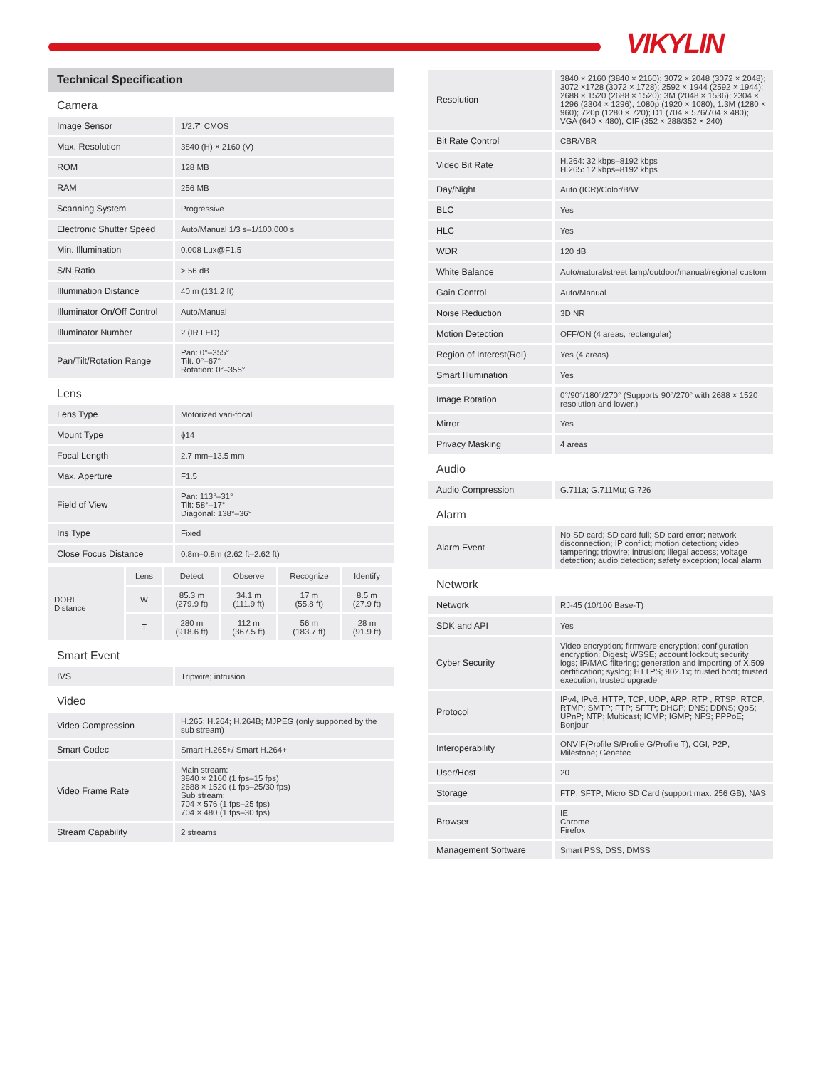VIKYLIN
Technical Specification
Camera
| Image Sensor | 1/2.7" CMOS |
| Max. Resolution | 3840 (H) × 2160 (V) |
| ROM | 128 MB |
| RAM | 256 MB |
| Scanning System | Progressive |
| Electronic Shutter Speed | Auto/Manual 1/3 s–1/100,000 s |
| Min. Illumination | 0.008 Lux@F1.5 |
| S/N Ratio | > 56 dB |
| Illumination Distance | 40 m (131.2 ft) |
| Illuminator On/Off Control | Auto/Manual |
| Illuminator Number | 2 (IR LED) |
| Pan/Tilt/Rotation Range | Pan: 0°–355° Tilt: 0°–67° Rotation: 0°–355° |
Lens
| Lens Type | Motorized vari-focal |
| Mount Type | ϕ14 |
| Focal Length | 2.7 mm–13.5 mm |
| Max. Aperture | F1.5 |
| Field of View | Pan: 113°–31° Tilt: 58°–17° Diagonal: 138°–36° |
| Iris Type | Fixed |
| Close Focus Distance | 0.8m–0.8m (2.62 ft–2.62 ft) |
| DORI Distance | Lens | Detect | Observe | Recognize | Identify |
| | W | 85.3 m (279.9 ft) | 34.1 m (111.9 ft) | 17 m (55.8 ft) | 8.5 m (27.9 ft) |
| | T | 280 m (918.6 ft) | 112 m (367.5 ft) | 56 m (183.7 ft) | 28 m (91.9 ft) |
Smart Event
| IVS | Tripwire; intrusion |
Video
| Video Compression | H.265; H.264; H.264B; MJPEG (only supported by the sub stream) |
| Smart Codec | Smart H.265+/ Smart H.264+ |
| Video Frame Rate | Main stream: 3840 × 2160 (1 fps–15 fps) 2688 × 1520 (1 fps–25/30 fps) Sub stream: 704 × 576 (1 fps–25 fps) 704 × 480 (1 fps–30 fps) |
| Stream Capability | 2 streams |
| Resolution | 3840 × 2160 (3840 × 2160); 3072 × 2048 (3072 × 2048); 3072 ×1728 (3072 × 1728); 2592 × 1944 (2592 × 1944); 2688 × 1520 (2688 × 1520); 3M (2048 × 1536); 2304 × 1296 (2304 × 1296); 1080p (1920 × 1080); 1.3M (1280 × 960); 720p (1280 × 720); D1 (704 × 576/704 × 480); VGA (640 × 480); CIF (352 × 288/352 × 240) |
| Bit Rate Control | CBR/VBR |
| Video Bit Rate | H.264: 32 kbps–8192 kbps H.265: 12 kbps–8192 kbps |
| Day/Night | Auto (ICR)/Color/B/W |
| BLC | Yes |
| HLC | Yes |
| WDR | 120 dB |
| White Balance | Auto/natural/street lamp/outdoor/manual/regional custom |
| Gain Control | Auto/Manual |
| Noise Reduction | 3D NR |
| Motion Detection | OFF/ON (4 areas, rectangular) |
| Region of Interest(RoI) | Yes (4 areas) |
| Smart Illumination | Yes |
| Image Rotation | 0°/90°/180°/270° (Supports 90°/270° with 2688 × 1520 resolution and lower.) |
| Mirror | Yes |
| Privacy Masking | 4 areas |
Audio
| Audio Compression | G.711a; G.711Mu; G.726 |
Alarm
| Alarm Event | No SD card; SD card full; SD card error; network disconnection; IP conflict; motion detection; video tampering; tripwire; intrusion; illegal access; voltage detection; audio detection; safety exception; local alarm |
Network
| Network | RJ-45 (10/100 Base-T) |
| SDK and API | Yes |
| Cyber Security | Video encryption; firmware encryption; configuration encryption; Digest; WSSE; account lockout; security logs; IP/MAC filtering; generation and importing of X.509 certification; syslog; HTTPS; 802.1x; trusted boot; trusted execution; trusted upgrade |
| Protocol | IPv4; IPv6; HTTP; TCP; UDP; ARP; RTP ; RTSP; RTCP; RTMP; SMTP; FTP; SFTP; DHCP; DNS; DDNS; QoS; UPnP; NTP; Multicast; ICMP; IGMP; NFS; PPPoE; Bonjour |
| Interoperability | ONVIF(Profile S/Profile G/Profile T); CGI; P2P; Milestone; Genetec |
| User/Host | 20 |
| Storage | FTP; SFTP; Micro SD Card (support max. 256 GB); NAS |
| Browser | IE Chrome Firefox |
| Management Software | Smart PSS; DSS; DMSS |